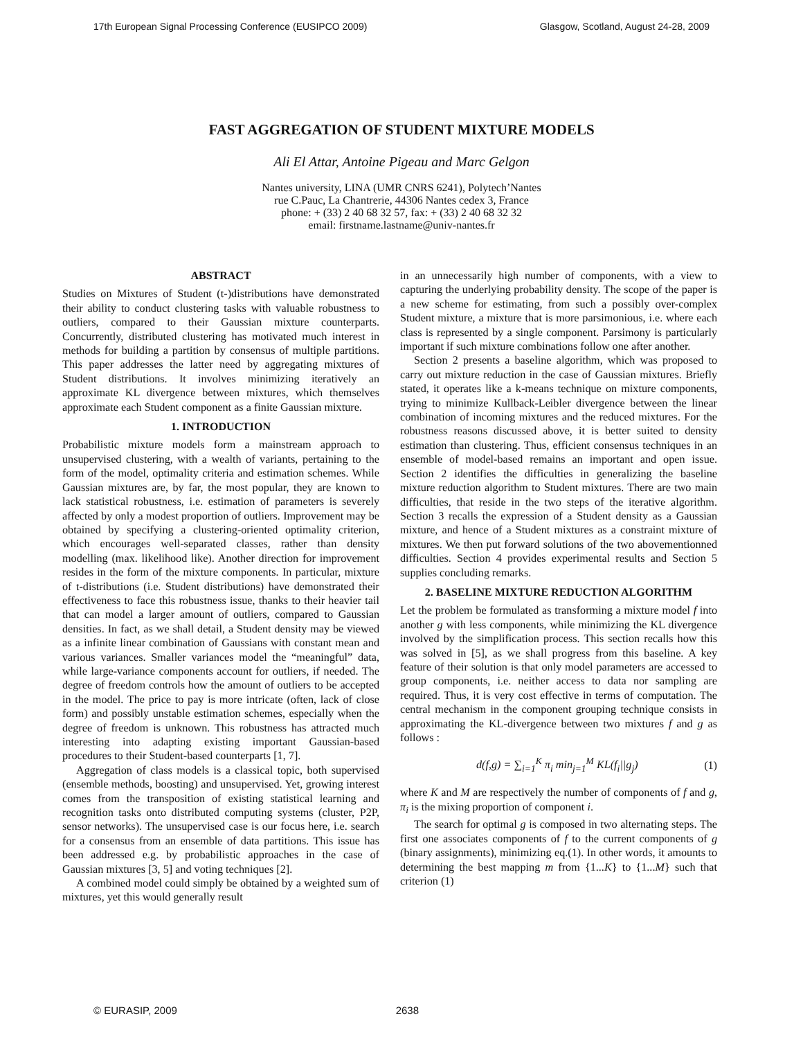17th European Signal Processing Conference (EUSIPCO 2009) Glasgow, Scotland, August 24-28, 2009
FAST AGGREGATION OF STUDENT MIXTURE MODELS
Ali El Attar, Antoine Pigeau and Marc Gelgon
Nantes university, LINA (UMR CNRS 6241), Polytech’Nantes
rue C.Pauc, La Chantrerie, 44306 Nantes cedex 3, France
phone: + (33) 2 40 68 32 57, fax: + (33) 2 40 68 32 32
email: firstname.lastname@univ-nantes.fr
ABSTRACT
Studies on Mixtures of Student (t-)distributions have demonstrated their ability to conduct clustering tasks with valuable robustness to outliers, compared to their Gaussian mixture counterparts. Concurrently, distributed clustering has motivated much interest in methods for building a partition by consensus of multiple partitions. This paper addresses the latter need by aggregating mixtures of Student distributions. It involves minimizing iteratively an approximate KL divergence between mixtures, which themselves approximate each Student component as a finite Gaussian mixture.
1. INTRODUCTION
Probabilistic mixture models form a mainstream approach to unsupervised clustering, with a wealth of variants, pertaining to the form of the model, optimality criteria and estimation schemes. While Gaussian mixtures are, by far, the most popular, they are known to lack statistical robustness, i.e. estimation of parameters is severely affected by only a modest proportion of outliers. Improvement may be obtained by specifying a clustering-oriented optimality criterion, which encourages well-separated classes, rather than density modelling (max. likelihood like). Another direction for improvement resides in the form of the mixture components. In particular, mixture of t-distributions (i.e. Student distributions) have demonstrated their effectiveness to face this robustness issue, thanks to their heavier tail that can model a larger amount of outliers, compared to Gaussian densities. In fact, as we shall detail, a Student density may be viewed as a infinite linear combination of Gaussians with constant mean and various variances. Smaller variances model the “meaningful” data, while large-variance components account for outliers, if needed. The degree of freedom controls how the amount of outliers to be accepted in the model. The price to pay is more intricate (often, lack of close form) and possibly unstable estimation schemes, especially when the degree of freedom is unknown. This robustness has attracted much interesting into adapting existing important Gaussian-based procedures to their Student-based counterparts [1, 7].
Aggregation of class models is a classical topic, both supervised (ensemble methods, boosting) and unsupervised. Yet, growing interest comes from the transposition of existing statistical learning and recognition tasks onto distributed computing systems (cluster, P2P, sensor networks). The unsupervised case is our focus here, i.e. search for a consensus from an ensemble of data partitions. This issue has been addressed e.g. by probabilistic approaches in the case of Gaussian mixtures [3, 5] and voting techniques [2].
A combined model could simply be obtained by a weighted sum of mixtures, yet this would generally result
in an unnecessarily high number of components, with a view to capturing the underlying probability density. The scope of the paper is a new scheme for estimating, from such a possibly over-complex Student mixture, a mixture that is more parsimonious, i.e. where each class is represented by a single component. Parsimony is particularly important if such mixture combinations follow one after another.
Section 2 presents a baseline algorithm, which was proposed to carry out mixture reduction in the case of Gaussian mixtures. Briefly stated, it operates like a k-means technique on mixture components, trying to minimize Kullback-Leibler divergence between the linear combination of incoming mixtures and the reduced mixtures. For the robustness reasons discussed above, it is better suited to density estimation than clustering. Thus, efficient consensus techniques in an ensemble of model-based remains an important and open issue. Section 2 identifies the difficulties in generalizing the baseline mixture reduction algorithm to Student mixtures. There are two main difficulties, that reside in the two steps of the iterative algorithm. Section 3 recalls the expression of a Student density as a Gaussian mixture, and hence of a Student mixtures as a constraint mixture of mixtures. We then put forward solutions of the two abovementionned difficulties. Section 4 provides experimental results and Section 5 supplies concluding remarks.
2. BASELINE MIXTURE REDUCTION ALGORITHM
Let the problem be formulated as transforming a mixture model f into another g with less components, while minimizing the KL divergence involved by the simplification process. This section recalls how this was solved in [5], as we shall progress from this baseline. A key feature of their solution is that only model parameters are accessed to group components, i.e. neither access to data nor sampling are required. Thus, it is very cost effective in terms of computation. The central mechanism in the component grouping technique consists in approximating the KL-divergence between two mixtures f and g as follows :
d(f,g) = ∑<sub>i=1</sub><sup>K</sup> π<sub>i</sub> min<sub>j=1</sub><sup>M</sup> KL(f<sub>i</sub>||g<sub>j</sub>) (1)
where K and M are respectively the number of components of f and g, π<sub>i</sub> is the mixing proportion of component i.
The search for optimal g is composed in two alternating steps. The first one associates components of f to the current components of g (binary assignments), minimizing eq.(1). In other words, it amounts to determining the best mapping m from {1...K} to {1...M} such that criterion (1)
© EURASIP, 2009 2638